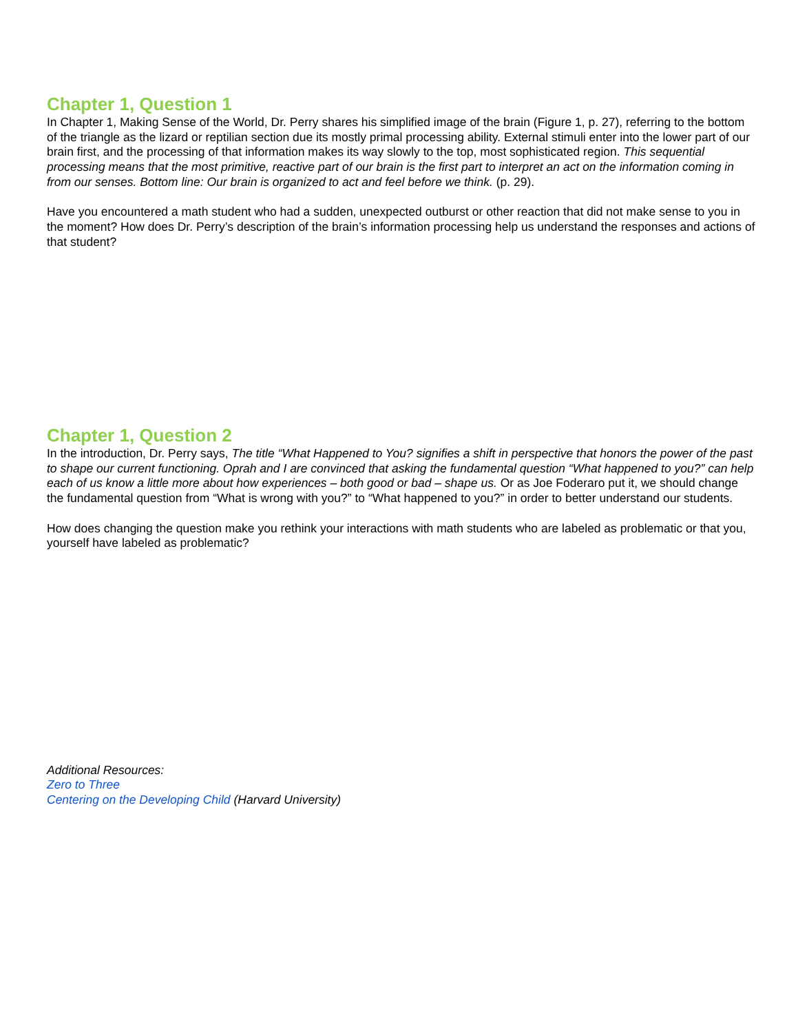Chapter 1, Question 1
In Chapter 1, Making Sense of the World, Dr. Perry shares his simplified image of the brain (Figure 1, p. 27), referring to the bottom of the triangle as the lizard or reptilian section due its mostly primal processing ability. External stimuli enter into the lower part of our brain first, and the processing of that information makes its way slowly to the top, most sophisticated region. This sequential processing means that the most primitive, reactive part of our brain is the first part to interpret an act on the information coming in from our senses. Bottom line: Our brain is organized to act and feel before we think. (p. 29).
Have you encountered a math student who had a sudden, unexpected outburst or other reaction that did not make sense to you in the moment? How does Dr. Perry’s description of the brain’s information processing help us understand the responses and actions of that student?
Chapter 1, Question 2
In the introduction, Dr. Perry says, The title “What Happened to You? signifies a shift in perspective that honors the power of the past to shape our current functioning. Oprah and I are convinced that asking the fundamental question “What happened to you?” can help each of us know a little more about how experiences – both good or bad – shape us. Or as Joe Foderaro put it, we should change the fundamental question from “What is wrong with you?” to “What happened to you?” in order to better understand our students.
How does changing the question make you rethink your interactions with math students who are labeled as problematic or that you, yourself have labeled as problematic?
Additional Resources:
Zero to Three
Centering on the Developing Child (Harvard University)